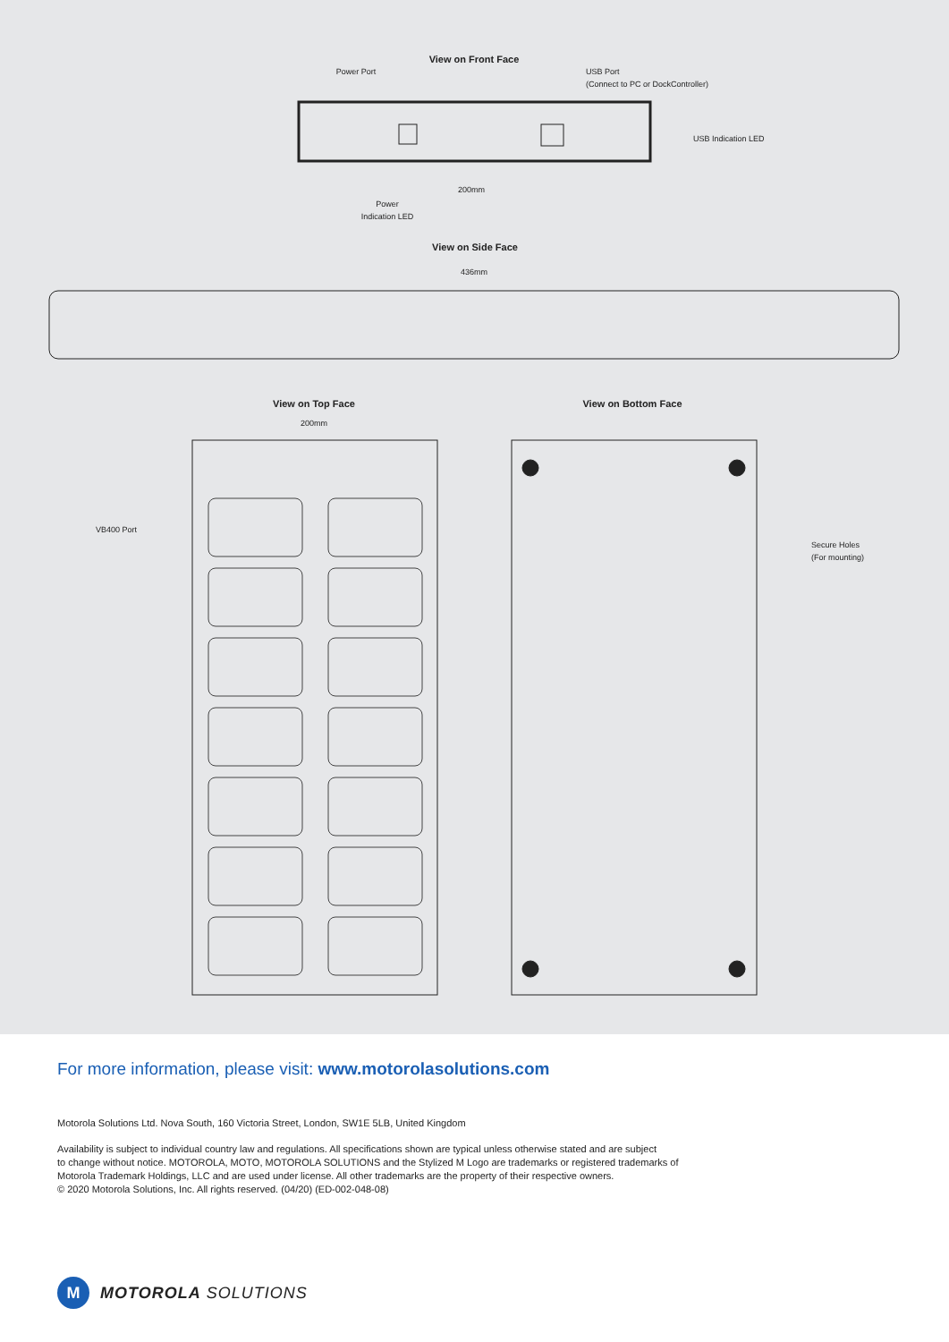View on Front Face
Power Port
USB Port
(Connect to PC or DockController)
USB Indication LED
200mm
Power
Indication LED
View on Side Face
436mm
View on Top Face
View on Bottom Face
200mm
VB400 Port
Secure Holes
(For mounting)
For more information, please visit: www.motorolasolutions.com
Motorola Solutions Ltd. Nova South, 160 Victoria Street, London, SW1E 5LB, United Kingdom
Availability is subject to individual country law and regulations. All specifications shown are typical unless otherwise stated and are subject
to change without notice. MOTOROLA, MOTO, MOTOROLA SOLUTIONS and the Stylized M Logo are trademarks or registered trademarks of
Motorola Trademark Holdings, LLC and are used under license. All other trademarks are the property of their respective owners.
© 2020 Motorola Solutions, Inc. All rights reserved. (04/20) (ED-002-048-08)
M
MOTOROLA SOLUTIONS